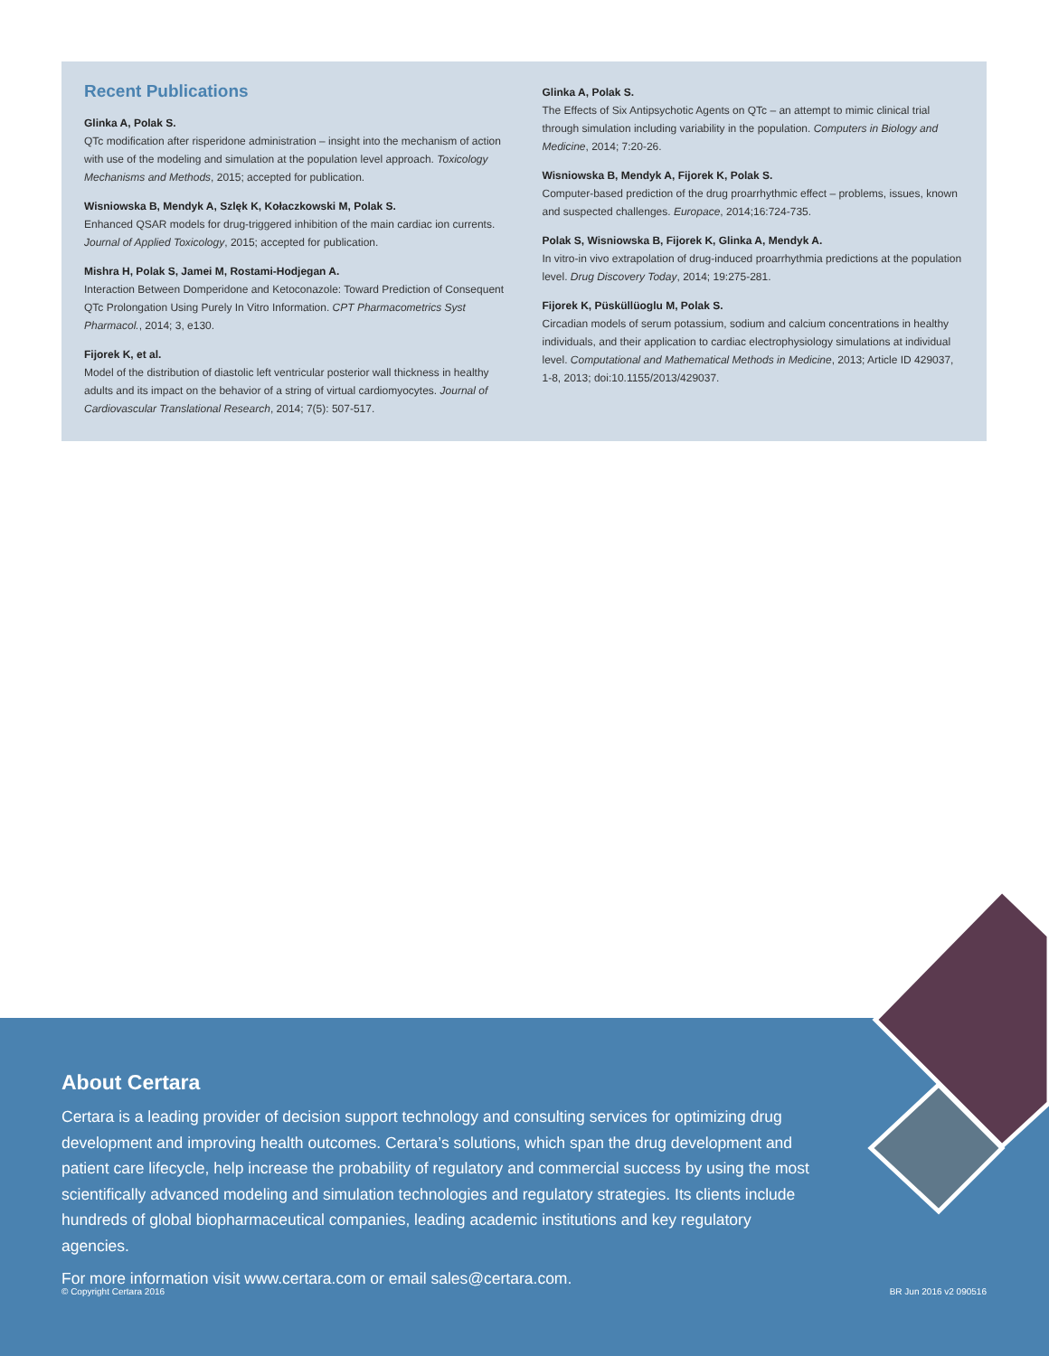Recent Publications
Glinka A, Polak S.
QTc modification after risperidone administration – insight into the mechanism of action with use of the modeling and simulation at the population level approach. Toxicology Mechanisms and Methods, 2015; accepted for publication.
Wisniowska B, Mendyk A, Szlęk K, Kołaczkowski M, Polak S.
Enhanced QSAR models for drug-triggered inhibition of the main cardiac ion currents. Journal of Applied Toxicology, 2015; accepted for publication.
Mishra H, Polak S, Jamei M, Rostami-Hodjegan A.
Interaction Between Domperidone and Ketoconazole: Toward Prediction of Consequent QTc Prolongation Using Purely In Vitro Information. CPT Pharmacometrics Syst Pharmacol., 2014; 3, e130.
Fijorek K, et al.
Model of the distribution of diastolic left ventricular posterior wall thickness in healthy adults and its impact on the behavior of a string of virtual cardiomyocytes. Journal of Cardiovascular Translational Research, 2014; 7(5): 507-517.
Glinka A, Polak S.
The Effects of Six Antipsychotic Agents on QTc – an attempt to mimic clinical trial through simulation including variability in the population. Computers in Biology and Medicine, 2014; 7:20-26.
Wisniowska B, Mendyk A, Fijorek K, Polak S.
Computer-based prediction of the drug proarrhythmic effect – problems, issues, known and suspected challenges. Europace, 2014;16:724-735.
Polak S, Wisniowska B, Fijorek K, Glinka A, Mendyk A.
In vitro-in vivo extrapolation of drug-induced proarrhythmia predictions at the population level. Drug Discovery Today, 2014; 19:275-281.
Fijorek K, Püsküllüoglu M, Polak S.
Circadian models of serum potassium, sodium and calcium concentrations in healthy individuals, and their application to cardiac electrophysiology simulations at individual level. Computational and Mathematical Methods in Medicine, 2013; Article ID 429037, 1-8, 2013; doi:10.1155/2013/429037.
About Certara
Certara is a leading provider of decision support technology and consulting services for optimizing drug development and improving health outcomes. Certara’s solutions, which span the drug development and patient care lifecycle, help increase the probability of regulatory and commercial success by using the most scientifically advanced modeling and simulation technologies and regulatory strategies. Its clients include hundreds of global biopharmaceutical companies, leading academic institutions and key regulatory agencies.
For more information visit www.certara.com or email sales@certara.com.
© Copyright Certara 2016 BR Jun 2016 v2 090516